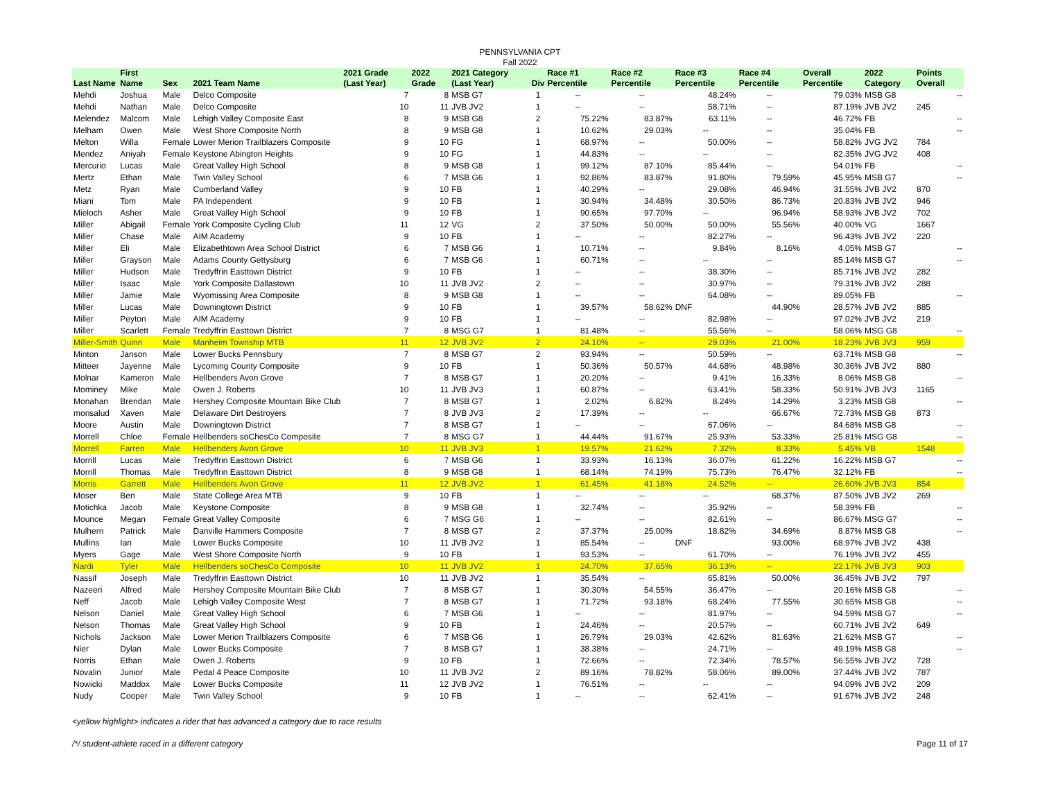PENNSYLVANIA CPT
Fall 2022
| Last Name | First Name | Sex | 2021 Team Name | 2021 Grade (Last Year) | 2022 Grade | 2021 Category (Last Year) | Div | Race #1 Percentile | Race #2 Percentile | Race #3 Percentile | Race #4 Percentile | Overall Percentile | 2022 Category | Points Overall |
| --- | --- | --- | --- | --- | --- | --- | --- | --- | --- | --- | --- | --- | --- | --- |
| Mehdi | Joshua | Male | Delco Composite | 7 | 8 | MSB G7 | 1 | -- | -- | 48.24% | -- | 79.03% | MSB G8 | -- |
| Mehdi | Nathan | Male | Delco Composite | 10 | 11 | JVB JV2 | 1 | -- | -- | 58.71% | -- | 87.19% | JVB JV2 | 245 |
| Melendez | Malcom | Male | Lehigh Valley Composite East | 8 | 9 | MSB G8 | 2 | 75.22% | 83.87% | 63.11% | -- | 46.72% | FB | -- |
| Melham | Owen | Male | West Shore Composite North | 8 | 9 | MSB G8 | 1 | 10.62% | 29.03% | -- | -- | 35.04% | FB | -- |
| Melton | Willa | Female | Lower Merion Trailblazers Composite | 9 | 10 | FG | 1 | 68.97% | -- | 50.00% | -- | 58.82% | JVG JV2 | 784 |
| Mendez | Aniyah | Female | Keystone Abington Heights | 9 | 10 | FG | 1 | 44.83% | -- | -- | -- | 82.35% | JVG JV2 | 408 |
| Mercurio | Lucas | Male | Great Valley High School | 8 | 9 | MSB G8 | 1 | 99.12% | 87.10% | 85.44% | -- | 54.01% | FB | -- |
| Mertz | Ethan | Male | Twin Valley School | 6 | 7 | MSB G6 | 1 | 92.86% | 83.87% | 91.80% | 79.59% | 45.95% | MSB G7 | -- |
| Metz | Ryan | Male | Cumberland Valley | 9 | 10 | FB | 1 | 40.29% | -- | 29.08% | 46.94% | 31.55% | JVB JV2 | 870 |
| Miani | Tom | Male | PA Independent | 9 | 10 | FB | 1 | 30.94% | 34.48% | 30.50% | 86.73% | 20.83% | JVB JV2 | 946 |
| Mieloch | Asher | Male | Great Valley High School | 9 | 10 | FB | 1 | 90.65% | 97.70% | -- | 96.94% | 58.93% | JVB JV2 | 702 |
| Miller | Abigail | Female | York Composite Cycling Club | 11 | 12 | VG | 2 | 37.50% | 50.00% | 50.00% | 55.56% | 40.00% | VG | 1667 |
| Miller | Chase | Male | AIM Academy | 9 | 10 | FB | 1 | -- | -- | 82.27% | -- | 96.43% | JVB JV2 | 220 |
| Miller | Eli | Male | Elizabethtown Area School District | 6 | 7 | MSB G6 | 1 | 10.71% | -- | 9.84% | 8.16% | 4.05% | MSB G7 | -- |
| Miller | Grayson | Male | Adams County Gettysburg | 6 | 7 | MSB G6 | 1 | 60.71% | -- | -- | -- | 85.14% | MSB G7 | -- |
| Miller | Hudson | Male | Tredyffrin Easttown District | 9 | 10 | FB | 1 | -- | -- | 38.30% | -- | 85.71% | JVB JV2 | 282 |
| Miller | Isaac | Male | York Composite Dallastown | 10 | 11 | JVB JV2 | 2 | -- | -- | 30.97% | -- | 79.31% | JVB JV2 | 288 |
| Miller | Jamie | Male | Wyomissing Area Composite | 8 | 9 | MSB G8 | 1 | -- | -- | 64.08% | -- | 89.05% | FB | -- |
| Miller | Lucas | Male | Downingtown District | 9 | 10 | FB | 1 | 39.57% | 58.62% | DNF | 44.90% | 28.57% | JVB JV2 | 885 |
| Miller | Peyton | Male | AIM Academy | 9 | 10 | FB | 1 | -- | -- | 82.98% | -- | 97.02% | JVB JV2 | 219 |
| Miller | Scarlett | Female | Tredyffrin Easttown District | 7 | 8 | MSG G7 | 1 | 81.48% | -- | 55.56% | -- | 58.06% | MSG G8 | -- |
| Miller-Smith | Quinn | Male | Manheim Township MTB | 11 | 12 | JVB JV2 | 2 | 24.10% | -- | 29.03% | 21.00% | 18.23% | JVB JV3 | 959 |
| Minton | Janson | Male | Lower Bucks Pennsbury | 7 | 8 | MSB G7 | 2 | 93.94% | -- | 50.59% | -- | 63.71% | MSB G8 | -- |
| Mitteer | Jayenne | Male | Lycoming County Composite | 9 | 10 | FB | 1 | 50.36% | 50.57% | 44.68% | 48.98% | 30.36% | JVB JV2 | 880 |
| Molnar | Kameron | Male | Hellbenders Avon Grove | 7 | 8 | MSB G7 | 1 | 20.20% | -- | 9.41% | 16.33% | 8.06% | MSB G8 | -- |
| Mominey | Mike | Male | Owen J. Roberts | 10 | 11 | JVB JV3 | 1 | 60.87% | -- | 63.41% | 58.33% | 50.91% | JVB JV3 | 1165 |
| Monahan | Brendan | Male | Hershey Composite Mountain Bike Club | 7 | 8 | MSB G7 | 1 | 2.02% | 6.82% | 8.24% | 14.29% | 3.23% | MSB G8 | -- |
| monsalud | Xaven | Male | Delaware Dirt Destroyers | 7 | 8 | JVB JV3 | 2 | 17.39% | -- | -- | 66.67% | 72.73% | MSB G8 | 873 |
| Moore | Austin | Male | Downingtown District | 7 | 8 | MSB G7 | 1 | -- | -- | 67.06% | -- | 84.68% | MSB G8 | -- |
| Morrell | Chloe | Female | Hellbenders soChesCo Composite | 7 | 8 | MSG G7 | 1 | 44.44% | 91.67% | 25.93% | 53.33% | 25.81% | MSG G8 | -- |
| Morrell | Farren | Male | Hellbenders Avon Grove | 10 | 11 | JVB JV3 | 1 | 19.57% | 21.62% | 7.32% | 8.33% | 5.45% | VB | 1548 |
| Morrill | Lucas | Male | Tredyffrin Easttown District | 6 | 7 | MSB G6 | 1 | 33.93% | 16.13% | 36.07% | 61.22% | 16.22% | MSB G7 | -- |
| Morrill | Thomas | Male | Tredyffrin Easttown District | 8 | 9 | MSB G8 | 1 | 68.14% | 74.19% | 75.73% | 76.47% | 32.12% | FB | -- |
| Morris | Garrett | Male | Hellbenders Avon Grove | 11 | 12 | JVB JV2 | 1 | 61.45% | 41.18% | 24.52% | -- | 26.60% | JVB JV3 | 854 |
| Moser | Ben | Male | State College Area MTB | 9 | 10 | FB | 1 | -- | -- | -- | 68.37% | 87.50% | JVB JV2 | 269 |
| Motichka | Jacob | Male | Keystone Composite | 8 | 9 | MSB G8 | 1 | 32.74% | -- | 35.92% | -- | 58.39% | FB | -- |
| Mounce | Megan | Female | Great Valley Composite | 6 | 7 | MSG G6 | 1 | -- | -- | 82.61% | -- | 86.67% | MSG G7 | -- |
| Mulhern | Patrick | Male | Danville Hammers Composite | 7 | 8 | MSB G7 | 2 | 37.37% | 25.00% | 18.82% | 34.69% | 8.87% | MSB G8 | -- |
| Mullins | Ian | Male | Lower Bucks Composite | 10 | 11 | JVB JV2 | 1 | 85.54% | -- | DNF | 93.00% | 68.97% | JVB JV2 | 438 |
| Myers | Gage | Male | West Shore Composite North | 9 | 10 | FB | 1 | 93.53% | -- | 61.70% | -- | 76.19% | JVB JV2 | 455 |
| Nardi | Tyler | Male | Hellbenders soChesCo Composite | 10 | 11 | JVB JV2 | 1 | 24.70% | 37.65% | 36.13% | -- | 22.17% | JVB JV3 | 903 |
| Nassif | Joseph | Male | Tredyffrin Easttown District | 10 | 11 | JVB JV2 | 1 | 35.54% | -- | 65.81% | 50.00% | 36.45% | JVB JV2 | 797 |
| Nazeeri | Alfred | Male | Hershey Composite Mountain Bike Club | 7 | 8 | MSB G7 | 1 | 30.30% | 54.55% | 36.47% | -- | 20.16% | MSB G8 | -- |
| Neff | Jacob | Male | Lehigh Valley Composite West | 7 | 8 | MSB G7 | 1 | 71.72% | 93.18% | 68.24% | 77.55% | 30.65% | MSB G8 | -- |
| Nelson | Daniel | Male | Great Valley High School | 6 | 7 | MSB G6 | 1 | -- | -- | 81.97% | -- | 94.59% | MSB G7 | -- |
| Nelson | Thomas | Male | Great Valley High School | 9 | 10 | FB | 1 | 24.46% | -- | 20.57% | -- | 60.71% | JVB JV2 | 649 |
| Nichols | Jackson | Male | Lower Merion Trailblazers Composite | 6 | 7 | MSB G6 | 1 | 26.79% | 29.03% | 42.62% | 81.63% | 21.62% | MSB G7 | -- |
| Nier | Dylan | Male | Lower Bucks Composite | 7 | 8 | MSB G7 | 1 | 38.38% | -- | 24.71% | -- | 49.19% | MSB G8 | -- |
| Norris | Ethan | Male | Owen J. Roberts | 9 | 10 | FB | 1 | 72.66% | -- | 72.34% | 78.57% | 56.55% | JVB JV2 | 728 |
| Novalin | Junior | Male | Pedal 4 Peace Composite | 10 | 11 | JVB JV2 | 2 | 89.16% | 78.82% | 58.06% | 89.00% | 37.44% | JVB JV2 | 787 |
| Nowicki | Maddox | Male | Lower Bucks Composite | 11 | 12 | JVB JV2 | 1 | 76.51% | -- | -- | -- | 94.09% | JVB JV2 | 209 |
| Nudy | Cooper | Male | Twin Valley School | 9 | 10 | FB | 1 | -- | -- | 62.41% | -- | 91.67% | JVB JV2 | 248 |
<yellow highlight> indicates a rider that has advanced a category due to race results
/*/ student-athlete raced in a different category Page 11 of 17